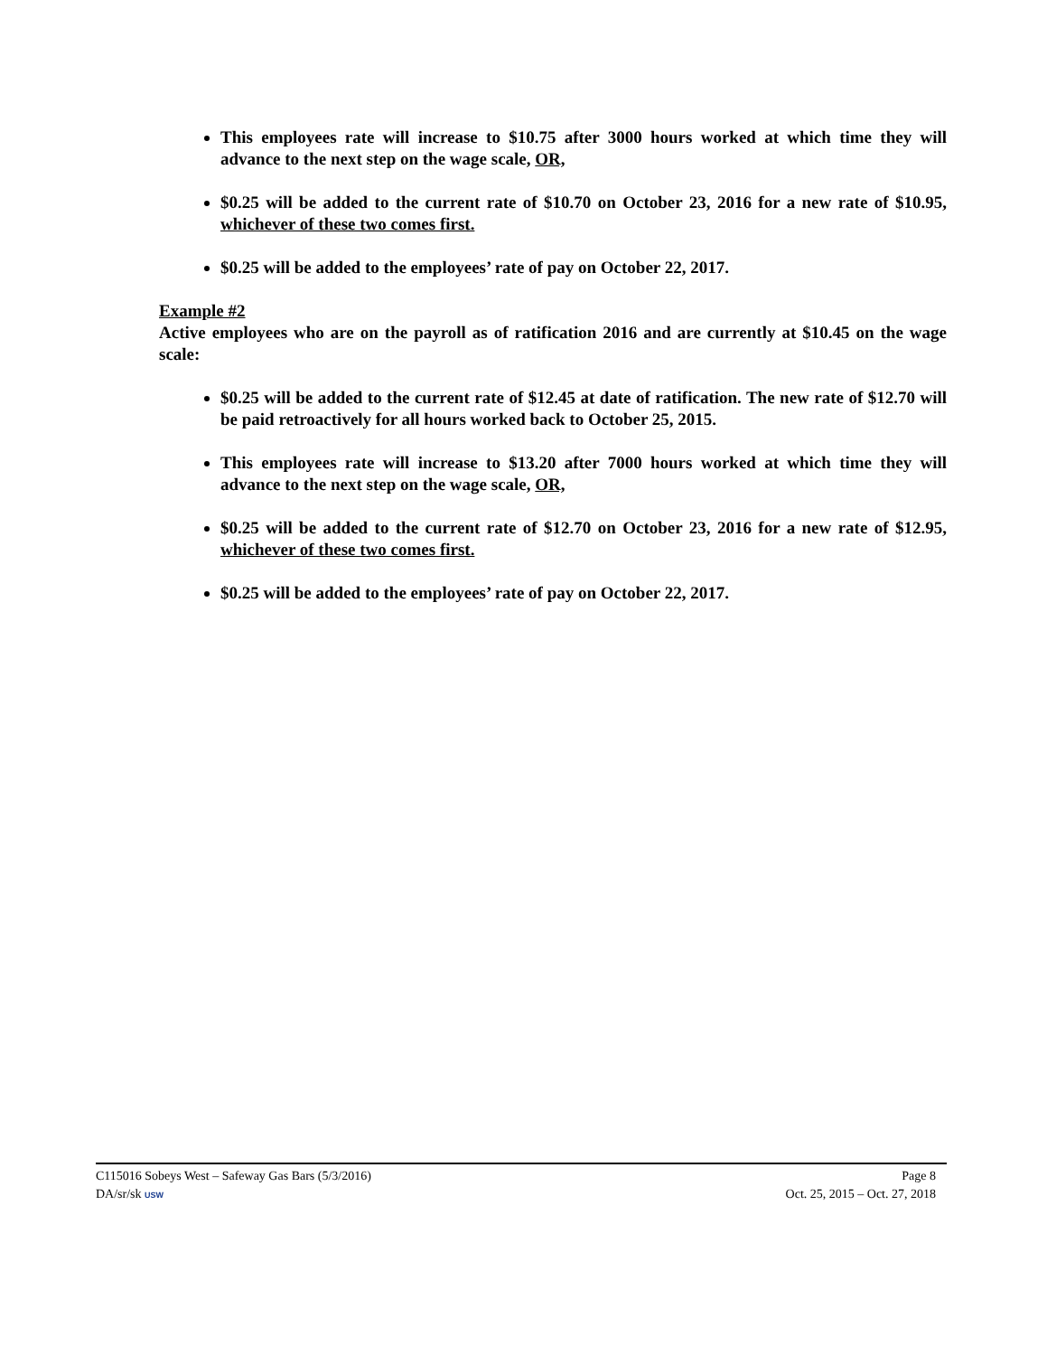This employees rate will increase to $10.75 after 3000 hours worked at which time they will advance to the next step on the wage scale, OR,
$0.25 will be added to the current rate of $10.70 on October 23, 2016 for a new rate of $10.95, whichever of these two comes first.
$0.25 will be added to the employees’ rate of pay on October 22, 2017.
Example #2
Active employees who are on the payroll as of ratification 2016 and are currently at $10.45 on the wage scale:
$0.25 will be added to the current rate of $12.45 at date of ratification. The new rate of $12.70 will be paid retroactively for all hours worked back to October 25, 2015.
This employees rate will increase to $13.20 after 7000 hours worked at which time they will advance to the next step on the wage scale, OR,
$0.25 will be added to the current rate of $12.70 on October 23, 2016 for a new rate of $12.95, whichever of these two comes first.
$0.25 will be added to the employees’ rate of pay on October 22, 2017.
C115016 Sobeys West – Safeway Gas Bars (5/3/2016) Page 8
DA/sr/sk USW Oct. 25, 2015 – Oct. 27, 2018